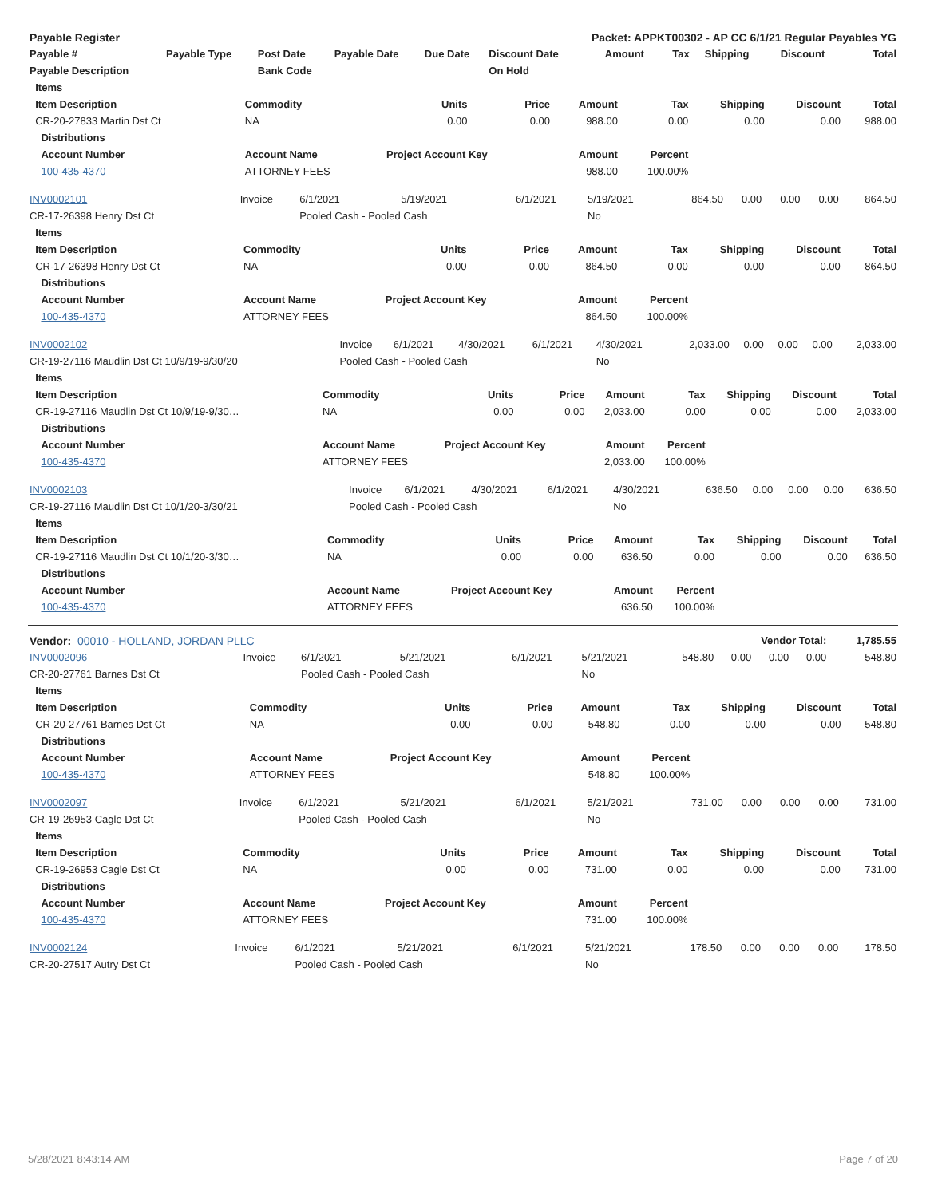| Payable Register | | | | | Packet: APPKT00302 - AP CC 6/1/21 Regular Payables YG | | | | | |
| Payable # | Payable Type | Post Date | Payable Date | Due Date | Discount Date | Amount | Tax | Shipping | Discount | Total |
| Payable Description | | Bank Code | | | On Hold | | | | | |
| Items | | | | | | | | |
| --- | --- | --- | --- | --- | --- | --- | --- | --- |
| Item Description | Commodity | Units | Price | Amount | Tax | Shipping | Discount | Total |
| CR-20-27833 Martin Dst Ct | NA | 0.00 | 0.00 | 988.00 | 0.00 | 0.00 | 0.00 | 988.00 |
| Distributions | | | | | | | | |
| Account Number | Account Name | Project Account Key | | Amount | Percent | | | |
| 100-435-4370 | ATTORNEY FEES | | | 988.00 | 100.00% | | | |
| INV0002101 | Invoice | 6/1/2021 | 5/19/2021 | 6/1/2021 | 5/19/2021 | 864.50 | 0.00 | 0.00 | 0.00 | 864.50 |
| CR-17-26398 Henry Dst Ct | | Pooled Cash - Pooled Cash | | | No | | | | | |
| Items | | | | | | | | |
| --- | --- | --- | --- | --- | --- | --- | --- | --- |
| Item Description | Commodity | Units | Price | Amount | Tax | Shipping | Discount | Total |
| CR-17-26398 Henry Dst Ct | NA | 0.00 | 0.00 | 864.50 | 0.00 | 0.00 | 0.00 | 864.50 |
| Distributions | | | | | | | | |
| Account Number | Account Name | Project Account Key | | Amount | Percent | | | |
| 100-435-4370 | ATTORNEY FEES | | | 864.50 | 100.00% | | | |
| INV0002102 | Invoice | 6/1/2021 | 4/30/2021 | 6/1/2021 | 4/30/2021 | 2,033.00 | 0.00 | 0.00 | 0.00 | 2,033.00 |
| CR-19-27116 Maudlin Dst Ct 10/9/19-9/30/20 | Pooled Cash - Pooled Cash | | | | No | | | | | |
| Items | | | | | | | | |
| --- | --- | --- | --- | --- | --- | --- | --- | --- |
| Item Description | Commodity | Units | Price | Amount | Tax | Shipping | Discount | Total |
| CR-19-27116 Maudlin Dst Ct 10/9/19-9/30… | NA | 0.00 | 0.00 | 2,033.00 | 0.00 | 0.00 | 0.00 | 2,033.00 |
| Distributions | | | | | | | | |
| Account Number | Account Name | Project Account Key | | Amount | Percent | | | |
| 100-435-4370 | ATTORNEY FEES | | | 2,033.00 | 100.00% | | | |
| INV0002103 | Invoice | 6/1/2021 | 4/30/2021 | 6/1/2021 | 4/30/2021 | 636.50 | 0.00 | 0.00 | 0.00 | 636.50 |
| CR-19-27116 Maudlin Dst Ct 10/1/20-3/30/21 | Pooled Cash - Pooled Cash | | | | No | | | | | |
| Items | | | | | | | | |
| --- | --- | --- | --- | --- | --- | --- | --- | --- |
| Item Description | Commodity | Units | Price | Amount | Tax | Shipping | Discount | Total |
| CR-19-27116 Maudlin Dst Ct 10/1/20-3/30… | NA | 0.00 | 0.00 | 636.50 | 0.00 | 0.00 | 0.00 | 636.50 |
| Distributions | | | | | | | | |
| Account Number | Account Name | Project Account Key | | Amount | Percent | | | |
| 100-435-4370 | ATTORNEY FEES | | | 636.50 | 100.00% | | | |
| Vendor: 00010 - HOLLAND, JORDAN PLLC | | | | | | Vendor Total: | | | | 1,785.55 |
| INV0002096 | Invoice | 6/1/2021 | 5/21/2021 | 6/1/2021 | 5/21/2021 | 548.80 | 0.00 | 0.00 | 0.00 | 548.80 |
| CR-20-27761 Barnes Dst Ct | | Pooled Cash - Pooled Cash | | | No | | | | | |
| Items | | | | | | | | |
| --- | --- | --- | --- | --- | --- | --- | --- | --- |
| Item Description | Commodity | Units | Price | Amount | Tax | Shipping | Discount | Total |
| CR-20-27761 Barnes Dst Ct | NA | 0.00 | 0.00 | 548.80 | 0.00 | 0.00 | 0.00 | 548.80 |
| Distributions | | | | | | | | |
| Account Number | Account Name | Project Account Key | | Amount | Percent | | | |
| 100-435-4370 | ATTORNEY FEES | | | 548.80 | 100.00% | | | |
| INV0002097 | Invoice | 6/1/2021 | 5/21/2021 | 6/1/2021 | 5/21/2021 | 731.00 | 0.00 | 0.00 | 0.00 | 731.00 |
| CR-19-26953 Cagle Dst Ct | | Pooled Cash - Pooled Cash | | | No | | | | | |
| Items | | | | | | | | |
| --- | --- | --- | --- | --- | --- | --- | --- | --- |
| Item Description | Commodity | Units | Price | Amount | Tax | Shipping | Discount | Total |
| CR-19-26953 Cagle Dst Ct | NA | 0.00 | 0.00 | 731.00 | 0.00 | 0.00 | 0.00 | 731.00 |
| Distributions | | | | | | | | |
| Account Number | Account Name | Project Account Key | | Amount | Percent | | | |
| 100-435-4370 | ATTORNEY FEES | | | 731.00 | 100.00% | | | |
| INV0002124 | Invoice | 6/1/2021 | 5/21/2021 | 6/1/2021 | 5/21/2021 | 178.50 | 0.00 | 0.00 | 0.00 | 178.50 |
| CR-20-27517 Autry Dst Ct | | Pooled Cash - Pooled Cash | | | No | | | | | |
5/28/2021 8:43:14 AM Page 7 of 20